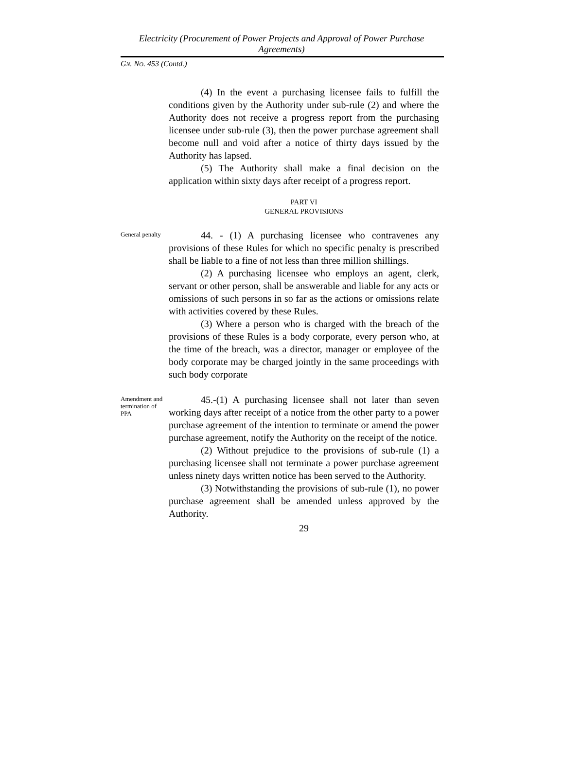Electricity (Procurement of Power Projects and Approval of Power Purchase Agreements)
GN. NO. 453 (Contd.)
(4) In the event a purchasing licensee fails to fulfill the conditions given by the Authority under sub-rule (2) and where the Authority does not receive a progress report from the purchasing licensee under sub-rule (3), then the power purchase agreement shall become null and void after a notice of thirty days issued by the Authority has lapsed.
(5) The Authority shall make a final decision on the application within sixty days after receipt of a progress report.
PART VI
GENERAL PROVISIONS
General penalty
44. - (1) A purchasing licensee who contravenes any provisions of these Rules for which no specific penalty is prescribed shall be liable to a fine of not less than three million shillings.
(2) A purchasing licensee who employs an agent, clerk, servant or other person, shall be answerable and liable for any acts or omissions of such persons in so far as the actions or omissions relate with activities covered by these Rules.
(3) Where a person who is charged with the breach of the provisions of these Rules is a body corporate, every person who, at the time of the breach, was a director, manager or employee of the body corporate may be charged jointly in the same proceedings with such body corporate
Amendment and termination of PPA
45.-(1) A purchasing licensee shall not later than seven working days after receipt of a notice from the other party to a power purchase agreement of the intention to terminate or amend the power purchase agreement, notify the Authority on the receipt of the notice.
(2) Without prejudice to the provisions of sub-rule (1) a purchasing licensee shall not terminate a power purchase agreement unless ninety days written notice has been served to the Authority.
(3) Notwithstanding the provisions of sub-rule (1), no power purchase agreement shall be amended unless approved by the Authority.
29